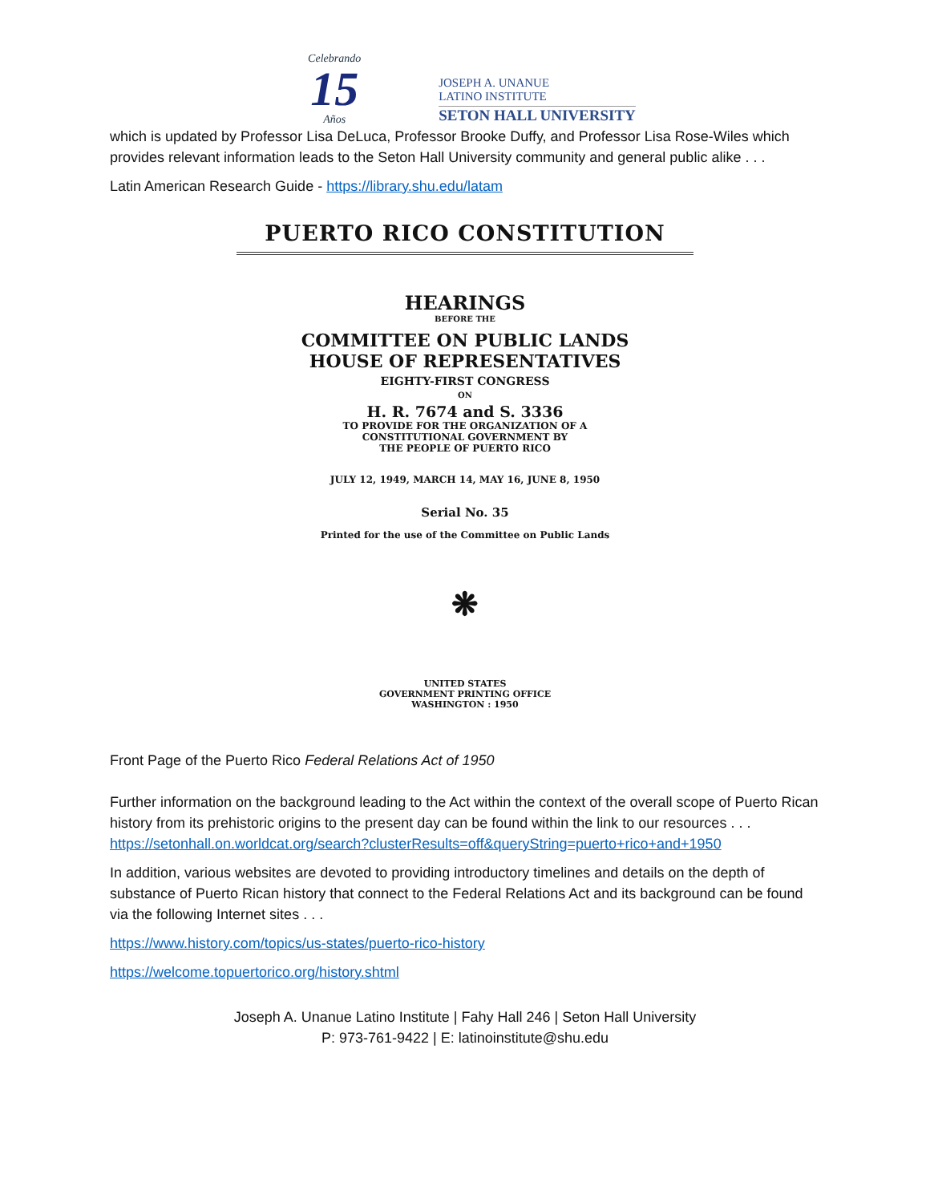Celebrando
15
Años
JOSEPH A. UNANUE
LATINO INSTITUTE
SETON HALL UNIVERSITY
which is updated by Professor Lisa DeLuca, Professor Brooke Duffy, and Professor Lisa Rose-Wiles which provides relevant information leads to the Seton Hall University community and general public alike . . .
Latin American Research Guide - https://library.shu.edu/latam
PUERTO RICO CONSTITUTION
HEARINGS
BEFORE THE
COMMITTEE ON PUBLIC LANDS
HOUSE OF REPRESENTATIVES
EIGHTY-FIRST CONGRESS
ON
H. R. 7674 and S. 3336
TO PROVIDE FOR THE ORGANIZATION OF A
CONSTITUTIONAL GOVERNMENT BY
THE PEOPLE OF PUERTO RICO
JULY 12, 1949, MARCH 14, MAY 16, JUNE 8, 1950
Serial No. 35
Printed for the use of the Committee on Public Lands
❋
UNITED STATES
GOVERNMENT PRINTING OFFICE
WASHINGTON : 1950
Front Page of the Puerto Rico Federal Relations Act of 1950
Further information on the background leading to the Act within the context of the overall scope of Puerto Rican history from its prehistoric origins to the present day can be found within the link to our resources . . .
https://setonhall.on.worldcat.org/search?clusterResults=off&queryString=puerto+rico+and+1950
In addition, various websites are devoted to providing introductory timelines and details on the depth of substance of Puerto Rican history that connect to the Federal Relations Act and its background can be found via the following Internet sites . . .
https://www.history.com/topics/us-states/puerto-rico-history
https://welcome.topuertorico.org/history.shtml
Joseph A. Unanue Latino Institute | Fahy Hall 246 | Seton Hall University
P: 973-761-9422 | E: latinoinstitute@shu.edu